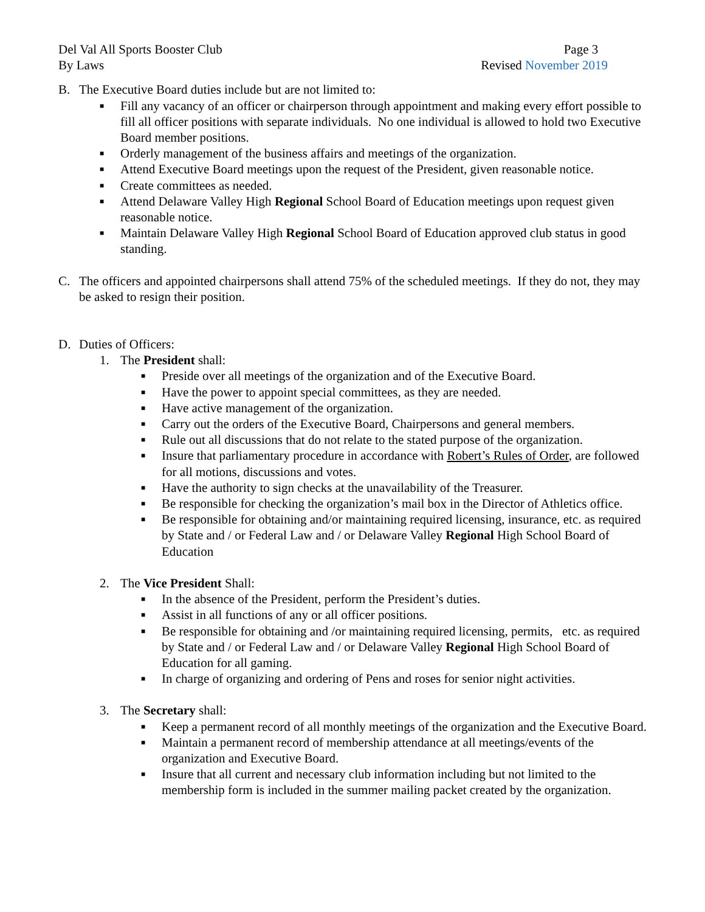Del Val All Sports Booster Club
By Laws
Page 3
Revised November 2019
B. The Executive Board duties include but are not limited to:
■ Fill any vacancy of an officer or chairperson through appointment and making every effort possible to fill all officer positions with separate individuals. No one individual is allowed to hold two Executive Board member positions.
■ Orderly management of the business affairs and meetings of the organization.
■ Attend Executive Board meetings upon the request of the President, given reasonable notice.
■ Create committees as needed.
■ Attend Delaware Valley High Regional School Board of Education meetings upon request given reasonable notice.
■ Maintain Delaware Valley High Regional School Board of Education approved club status in good standing.
C. The officers and appointed chairpersons shall attend 75% of the scheduled meetings. If they do not, they may be asked to resign their position.
D. Duties of Officers:
1. The President shall:
■ Preside over all meetings of the organization and of the Executive Board.
■ Have the power to appoint special committees, as they are needed.
■ Have active management of the organization.
■ Carry out the orders of the Executive Board, Chairpersons and general members.
■ Rule out all discussions that do not relate to the stated purpose of the organization.
■ Insure that parliamentary procedure in accordance with Robert’s Rules of Order, are followed for all motions, discussions and votes.
■ Have the authority to sign checks at the unavailability of the Treasurer.
■ Be responsible for checking the organization’s mail box in the Director of Athletics office.
■ Be responsible for obtaining and/or maintaining required licensing, insurance, etc. as required by State and / or Federal Law and / or Delaware Valley Regional High School Board of Education
2. The Vice President Shall:
■ In the absence of the President, perform the President’s duties.
■ Assist in all functions of any or all officer positions.
■ Be responsible for obtaining and /or maintaining required licensing, permits, etc. as required by State and / or Federal Law and / or Delaware Valley Regional High School Board of Education for all gaming.
■ In charge of organizing and ordering of Pens and roses for senior night activities.
3. The Secretary shall:
■ Keep a permanent record of all monthly meetings of the organization and the Executive Board.
■ Maintain a permanent record of membership attendance at all meetings/events of the organization and Executive Board.
■ Insure that all current and necessary club information including but not limited to the membership form is included in the summer mailing packet created by the organization.